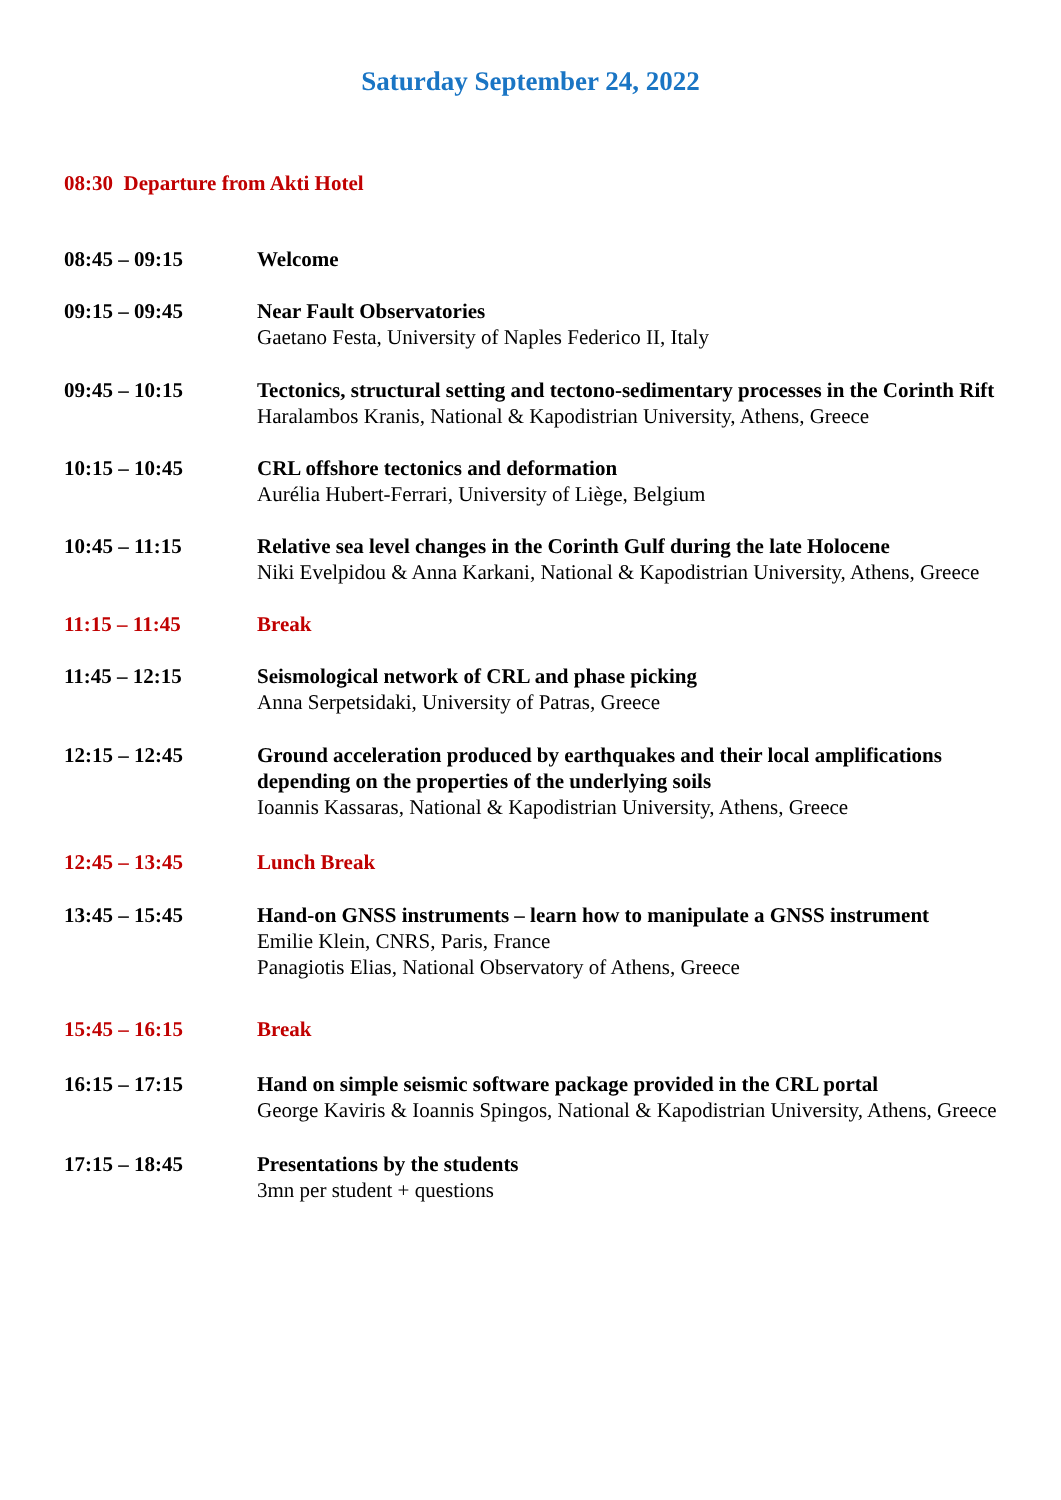Saturday September 24, 2022
08:30 Departure from Akti Hotel
08:45 – 09:15 Welcome
09:15 – 09:45 Near Fault Observatories
Gaetano Festa, University of Naples Federico II, Italy
09:45 – 10:15 Tectonics, structural setting and tectono-sedimentary processes in the Corinth Rift
Haralambos Kranis, National & Kapodistrian University, Athens, Greece
10:15 – 10:45 CRL offshore tectonics and deformation
Aurélia Hubert-Ferrari, University of Liège, Belgium
10:45 – 11:15 Relative sea level changes in the Corinth Gulf during the late Holocene
Niki Evelpidou & Anna Karkani, National & Kapodistrian University, Athens, Greece
11:15 – 11:45 Break
11:45 – 12:15 Seismological network of CRL and phase picking
Anna Serpetsidaki, University of Patras, Greece
12:15 – 12:45 Ground acceleration produced by earthquakes and their local amplifications depending on the properties of the underlying soils
Ioannis Kassaras, National & Kapodistrian University, Athens, Greece
12:45 – 13:45 Lunch Break
13:45 – 15:45 Hand-on GNSS instruments – learn how to manipulate a GNSS instrument
Emilie Klein, CNRS, Paris, France
Panagiotis Elias, National Observatory of Athens, Greece
15:45 – 16:15 Break
16:15 – 17:15 Hand on simple seismic software package provided in the CRL portal
George Kaviris & Ioannis Spingos, National & Kapodistrian University, Athens, Greece
17:15 – 18:45 Presentations by the students
3mn per student + questions